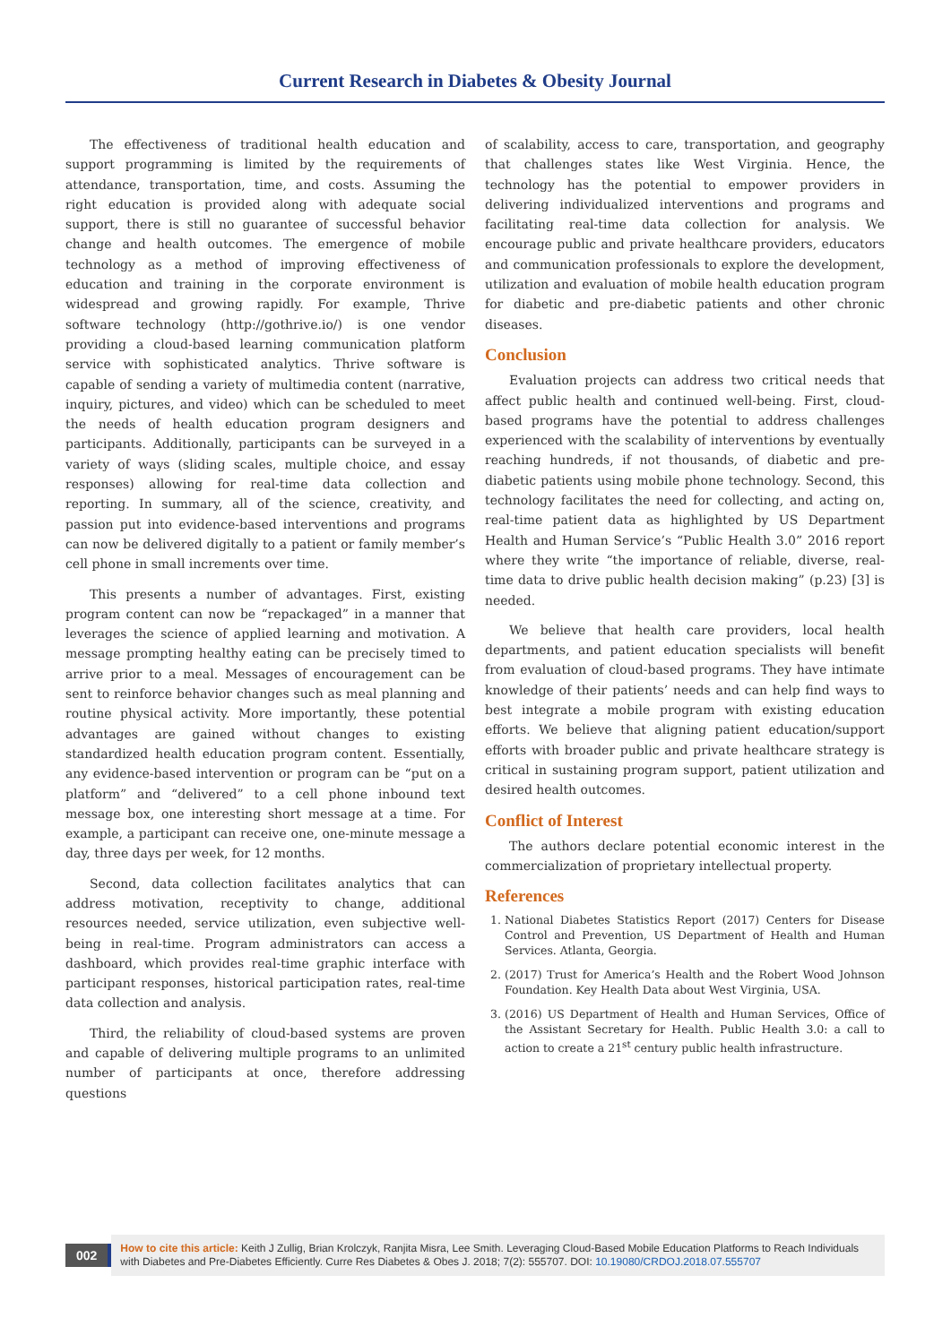Current Research in Diabetes & Obesity Journal
The effectiveness of traditional health education and support programming is limited by the requirements of attendance, transportation, time, and costs. Assuming the right education is provided along with adequate social support, there is still no guarantee of successful behavior change and health outcomes. The emergence of mobile technology as a method of improving effectiveness of education and training in the corporate environment is widespread and growing rapidly. For example, Thrive software technology (http://gothrive.io/) is one vendor providing a cloud-based learning communication platform service with sophisticated analytics. Thrive software is capable of sending a variety of multimedia content (narrative, inquiry, pictures, and video) which can be scheduled to meet the needs of health education program designers and participants. Additionally, participants can be surveyed in a variety of ways (sliding scales, multiple choice, and essay responses) allowing for real-time data collection and reporting. In summary, all of the science, creativity, and passion put into evidence-based interventions and programs can now be delivered digitally to a patient or family member’s cell phone in small increments over time.
This presents a number of advantages. First, existing program content can now be “repackaged” in a manner that leverages the science of applied learning and motivation. A message prompting healthy eating can be precisely timed to arrive prior to a meal. Messages of encouragement can be sent to reinforce behavior changes such as meal planning and routine physical activity. More importantly, these potential advantages are gained without changes to existing standardized health education program content. Essentially, any evidence-based intervention or program can be “put on a platform” and “delivered” to a cell phone inbound text message box, one interesting short message at a time. For example, a participant can receive one, one-minute message a day, three days per week, for 12 months.
Second, data collection facilitates analytics that can address motivation, receptivity to change, additional resources needed, service utilization, even subjective well-being in real-time. Program administrators can access a dashboard, which provides real-time graphic interface with participant responses, historical participation rates, real-time data collection and analysis.
Third, the reliability of cloud-based systems are proven and capable of delivering multiple programs to an unlimited number of participants at once, therefore addressing questions
of scalability, access to care, transportation, and geography that challenges states like West Virginia. Hence, the technology has the potential to empower providers in delivering individualized interventions and programs and facilitating real-time data collection for analysis. We encourage public and private healthcare providers, educators and communication professionals to explore the development, utilization and evaluation of mobile health education program for diabetic and pre-diabetic patients and other chronic diseases.
Conclusion
Evaluation projects can address two critical needs that affect public health and continued well-being. First, cloud-based programs have the potential to address challenges experienced with the scalability of interventions by eventually reaching hundreds, if not thousands, of diabetic and pre-diabetic patients using mobile phone technology. Second, this technology facilitates the need for collecting, and acting on, real-time patient data as highlighted by US Department Health and Human Service’s “Public Health 3.0” 2016 report where they write “the importance of reliable, diverse, real-time data to drive public health decision making” (p.23) [3] is needed.
We believe that health care providers, local health departments, and patient education specialists will benefit from evaluation of cloud-based programs. They have intimate knowledge of their patients’ needs and can help find ways to best integrate a mobile program with existing education efforts. We believe that aligning patient education/support efforts with broader public and private healthcare strategy is critical in sustaining program support, patient utilization and desired health outcomes.
Conflict of Interest
The authors declare potential economic interest in the commercialization of proprietary intellectual property.
References
1. National Diabetes Statistics Report (2017) Centers for Disease Control and Prevention, US Department of Health and Human Services. Atlanta, Georgia.
2. (2017) Trust for America’s Health and the Robert Wood Johnson Foundation. Key Health Data about West Virginia, USA.
3. (2016) US Department of Health and Human Services, Office of the Assistant Secretary for Health. Public Health 3.0: a call to action to create a 21<sup>st</sup> century public health infrastructure.
002
How to cite this article: Keith J Zullig, Brian Krolczyk, Ranjita Misra, Lee Smith. Leveraging Cloud-Based Mobile Education Platforms to Reach Individuals with Diabetes and Pre-Diabetes Efficiently. Curre Res Diabetes & Obes J. 2018; 7(2): 555707. DOI: 10.19080/CRDOJ.2018.07.555707